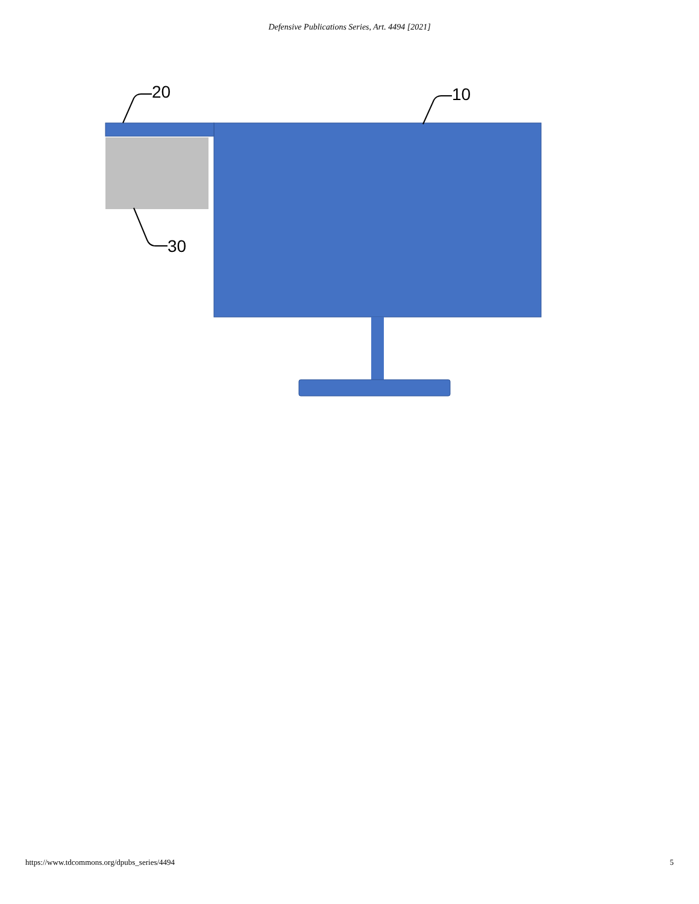Defensive Publications Series, Art. 4494 [2021]
20 10
30
https://www.tdcommons.org/dpubs_series/4494 5